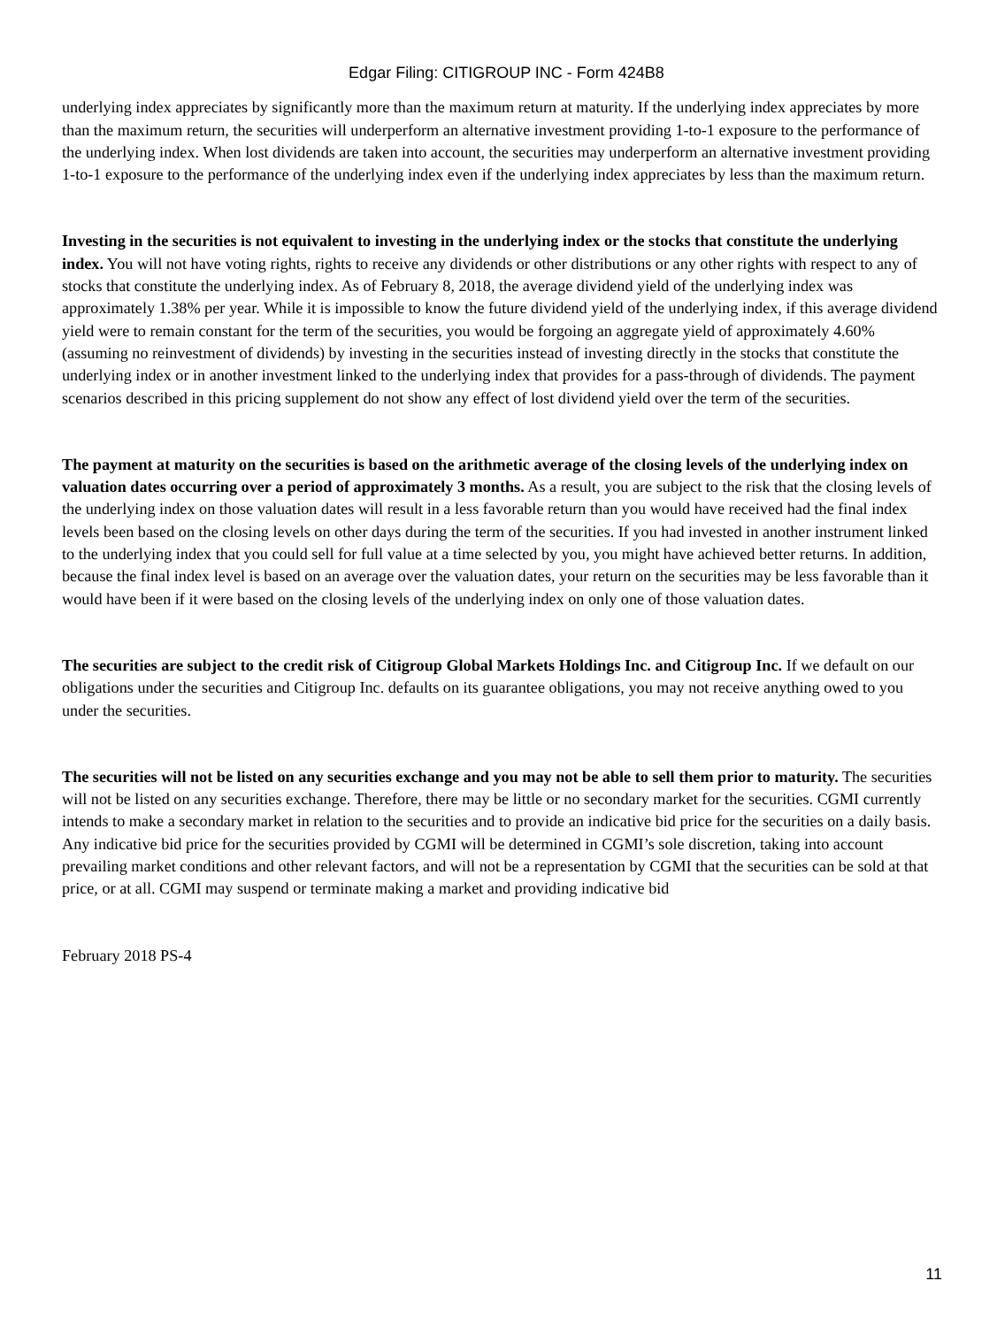Edgar Filing: CITIGROUP INC - Form 424B8
underlying index appreciates by significantly more than the maximum return at maturity. If the underlying index appreciates by more than the maximum return, the securities will underperform an alternative investment providing 1-to-1 exposure to the performance of the underlying index. When lost dividends are taken into account, the securities may underperform an alternative investment providing 1-to-1 exposure to the performance of the underlying index even if the underlying index appreciates by less than the maximum return.
Investing in the securities is not equivalent to investing in the underlying index or the stocks that constitute the underlying index. You will not have voting rights, rights to receive any dividends or other distributions or any other rights with respect to any of stocks that constitute the underlying index. As of February 8, 2018, the average dividend yield of the underlying index was approximately 1.38% per year. While it is impossible to know the future dividend yield of the underlying index, if this average dividend yield were to remain constant for the term of the securities, you would be forgoing an aggregate yield of approximately 4.60% (assuming no reinvestment of dividends) by investing in the securities instead of investing directly in the stocks that constitute the underlying index or in another investment linked to the underlying index that provides for a pass-through of dividends. The payment scenarios described in this pricing supplement do not show any effect of lost dividend yield over the term of the securities.
The payment at maturity on the securities is based on the arithmetic average of the closing levels of the underlying index on valuation dates occurring over a period of approximately 3 months. As a result, you are subject to the risk that the closing levels of the underlying index on those valuation dates will result in a less favorable return than you would have received had the final index levels been based on the closing levels on other days during the term of the securities. If you had invested in another instrument linked to the underlying index that you could sell for full value at a time selected by you, you might have achieved better returns. In addition, because the final index level is based on an average over the valuation dates, your return on the securities may be less favorable than it would have been if it were based on the closing levels of the underlying index on only one of those valuation dates.
The securities are subject to the credit risk of Citigroup Global Markets Holdings Inc. and Citigroup Inc. If we default on our obligations under the securities and Citigroup Inc. defaults on its guarantee obligations, you may not receive anything owed to you under the securities.
The securities will not be listed on any securities exchange and you may not be able to sell them prior to maturity. The securities will not be listed on any securities exchange. Therefore, there may be little or no secondary market for the securities. CGMI currently intends to make a secondary market in relation to the securities and to provide an indicative bid price for the securities on a daily basis. Any indicative bid price for the securities provided by CGMI will be determined in CGMI’s sole discretion, taking into account prevailing market conditions and other relevant factors, and will not be a representation by CGMI that the securities can be sold at that price, or at all. CGMI may suspend or terminate making a market and providing indicative bid
February 2018 PS-4
11